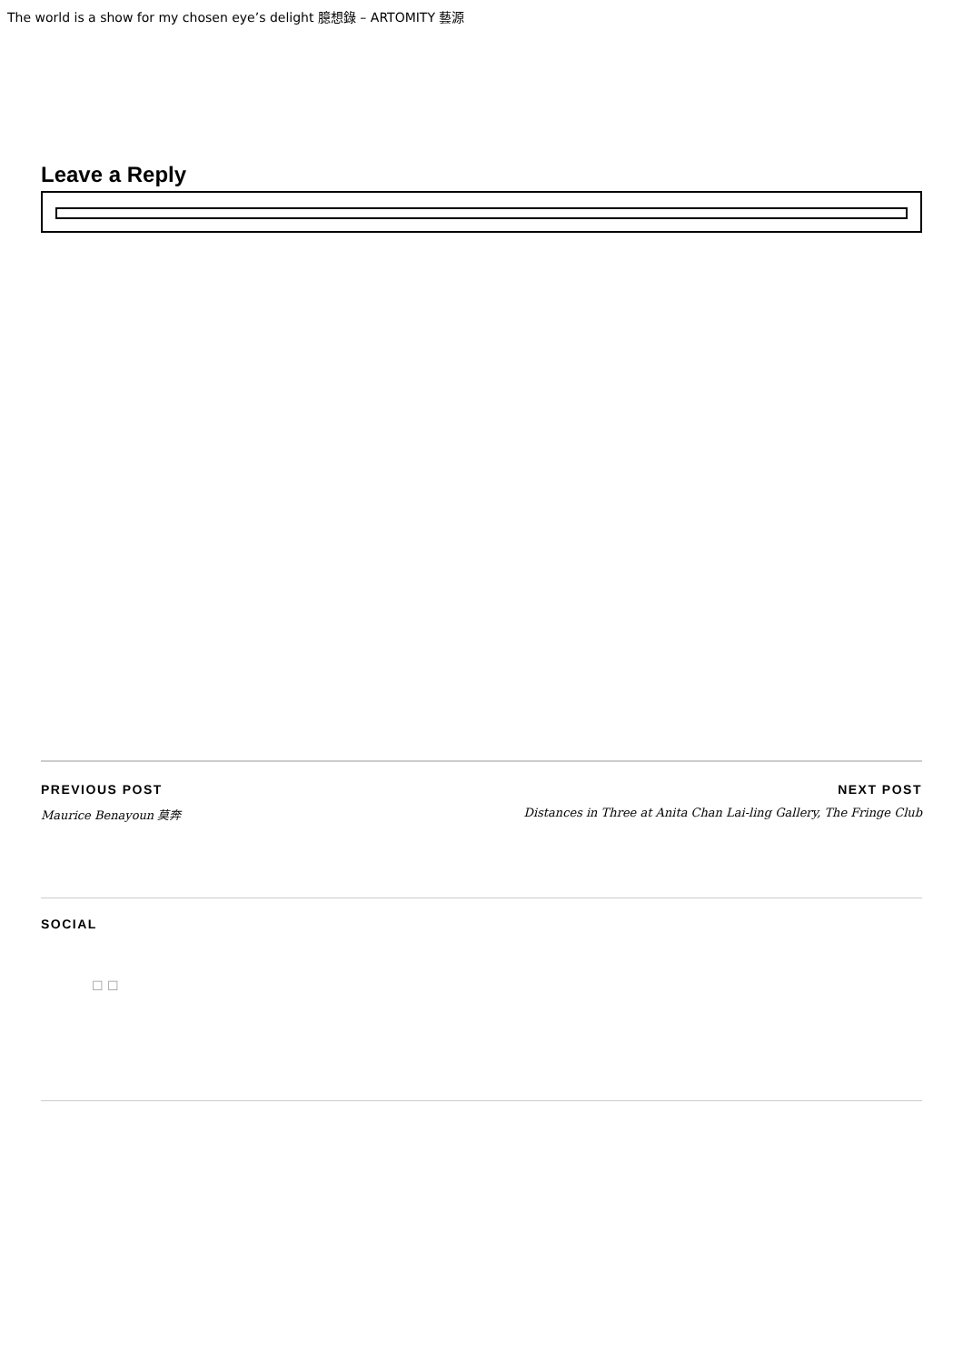The world is a show for my chosen eye’s delight 臆想錄 – ARTOMITY 藝源
Leave a Reply
PREVIOUS POST
Maurice Benayoun 莫奔
NEXT POST
Distances in Three at Anita Chan Lai-ling Gallery, The Fringe Club
SOCIAL
☐ ☐